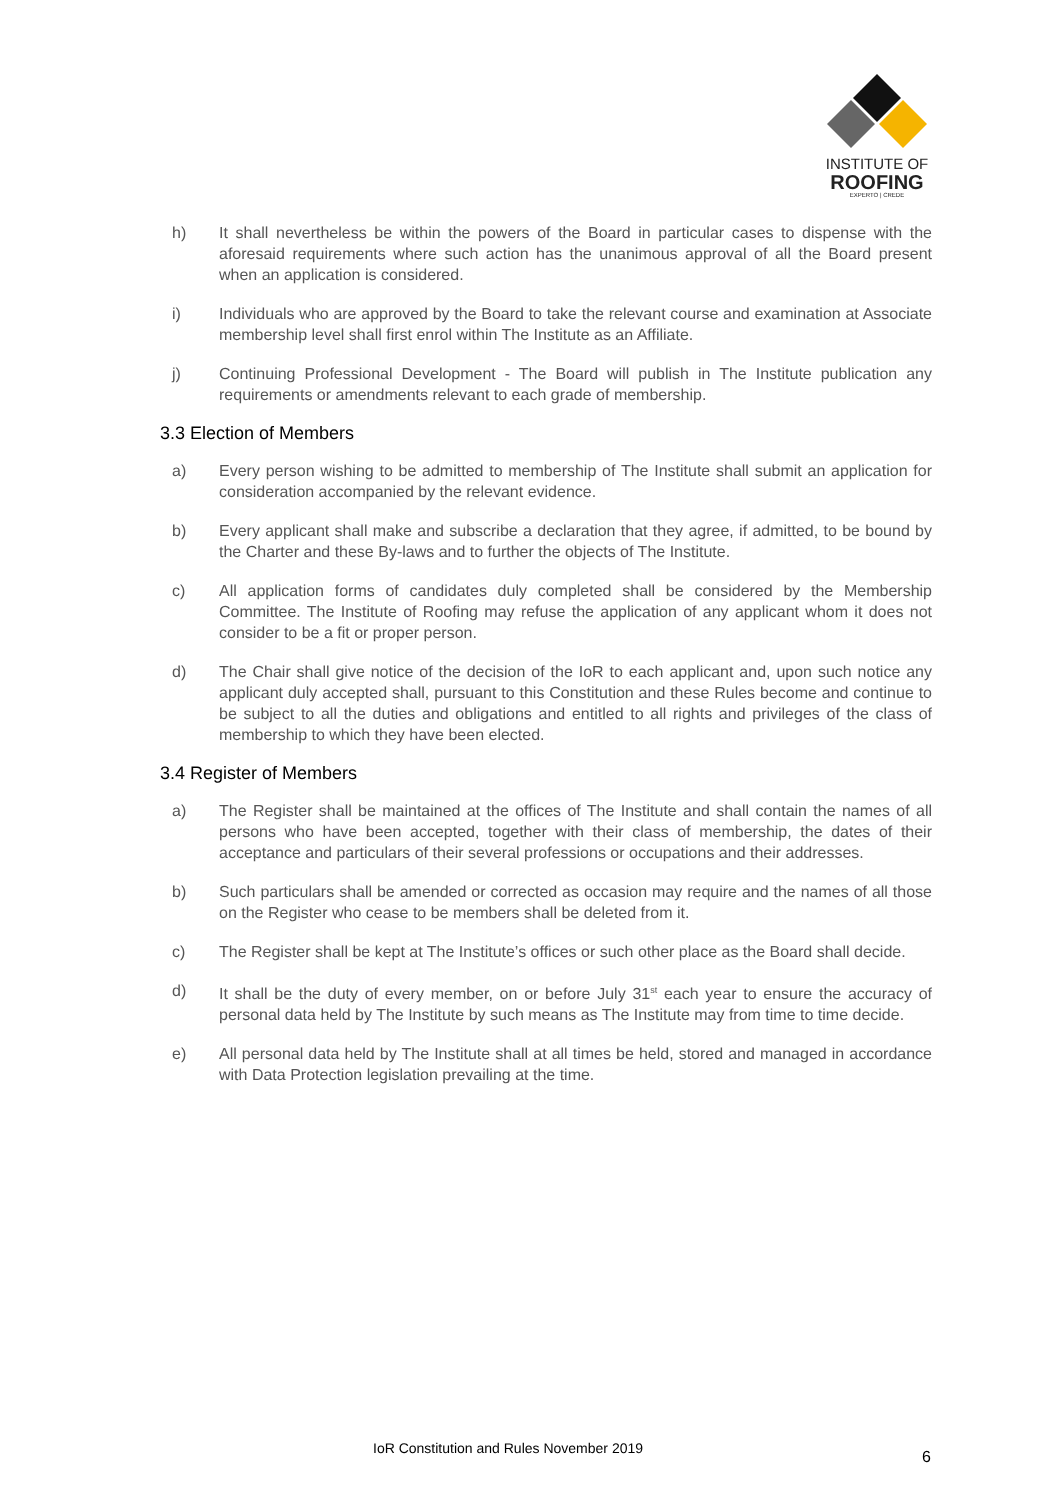INSTITUTE OF
ROOFING
EXPERTO | CREDE
h) It shall nevertheless be within the powers of the Board in particular cases to dispense with the aforesaid requirements where such action has the unanimous approval of all the Board present when an application is considered.
i) Individuals who are approved by the Board to take the relevant course and examination at Associate membership level shall first enrol within The Institute as an Affiliate.
j) Continuing Professional Development - The Board will publish in The Institute publication any requirements or amendments relevant to each grade of membership.
3.3 Election of Members
a) Every person wishing to be admitted to membership of The Institute shall submit an application for consideration accompanied by the relevant evidence.
b) Every applicant shall make and subscribe a declaration that they agree, if admitted, to be bound by the Charter and these By-laws and to further the objects of The Institute.
c) All application forms of candidates duly completed shall be considered by the Membership Committee. The Institute of Roofing may refuse the application of any applicant whom it does not consider to be a fit or proper person.
d) The Chair shall give notice of the decision of the IoR to each applicant and, upon such notice any applicant duly accepted shall, pursuant to this Constitution and these Rules become and continue to be subject to all the duties and obligations and entitled to all rights and privileges of the class of membership to which they have been elected.
3.4 Register of Members
a) The Register shall be maintained at the offices of The Institute and shall contain the names of all persons who have been accepted, together with their class of membership, the dates of their acceptance and particulars of their several professions or occupations and their addresses.
b) Such particulars shall be amended or corrected as occasion may require and the names of all those on the Register who cease to be members shall be deleted from it.
c) The Register shall be kept at The Institute’s offices or such other place as the Board shall decide.
d) It shall be the duty of every member, on or before July 31<sup>st</sup> each year to ensure the accuracy of personal data held by The Institute by such means as The Institute may from time to time decide.
e) All personal data held by The Institute shall at all times be held, stored and managed in accordance with Data Protection legislation prevailing at the time.
IoR Constitution and Rules November 2019 6